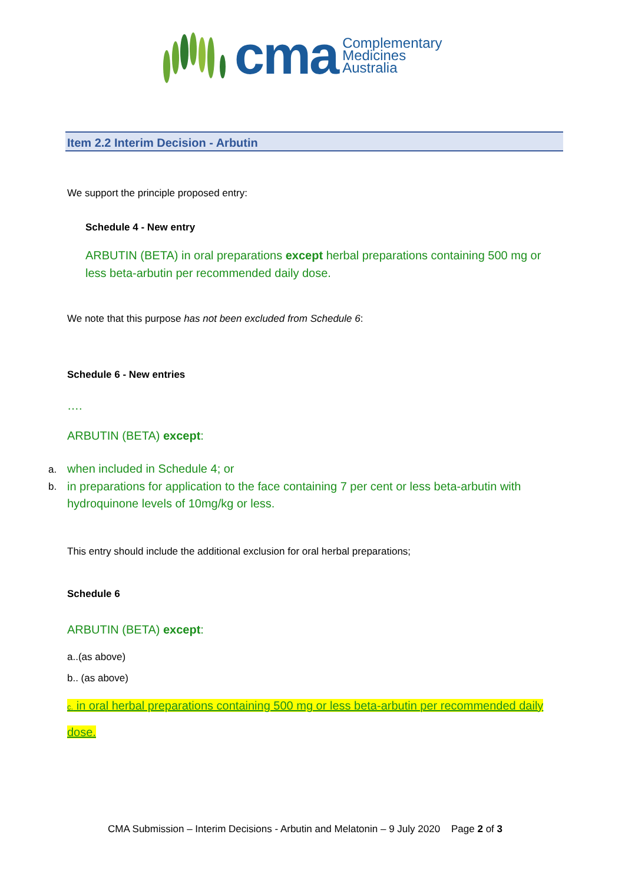cma
Complementary
Medicines
Australia
Item 2.2 Interim Decision - Arbutin
We support the principle proposed entry:
Schedule 4 - New entry
ARBUTIN (BETA) in oral preparations except herbal preparations containing 500 mg or less beta-arbutin per recommended daily dose.
We note that this purpose has not been excluded from Schedule 6:
Schedule 6 - New entries
….
ARBUTIN (BETA) except:
a. when included in Schedule 4; or
b. in preparations for application to the face containing 7 per cent or less beta-arbutin with hydroquinone levels of 10mg/kg or less.
This entry should include the additional exclusion for oral herbal preparations;
Schedule 6
ARBUTIN (BETA) except:
a..(as above)
b.. (as above)
c. in oral herbal preparations containing 500 mg or less beta-arbutin per recommended daily dose.
CMA Submission – Interim Decisions - Arbutin and Melatonin – 9 July 2020 Page 2 of 3